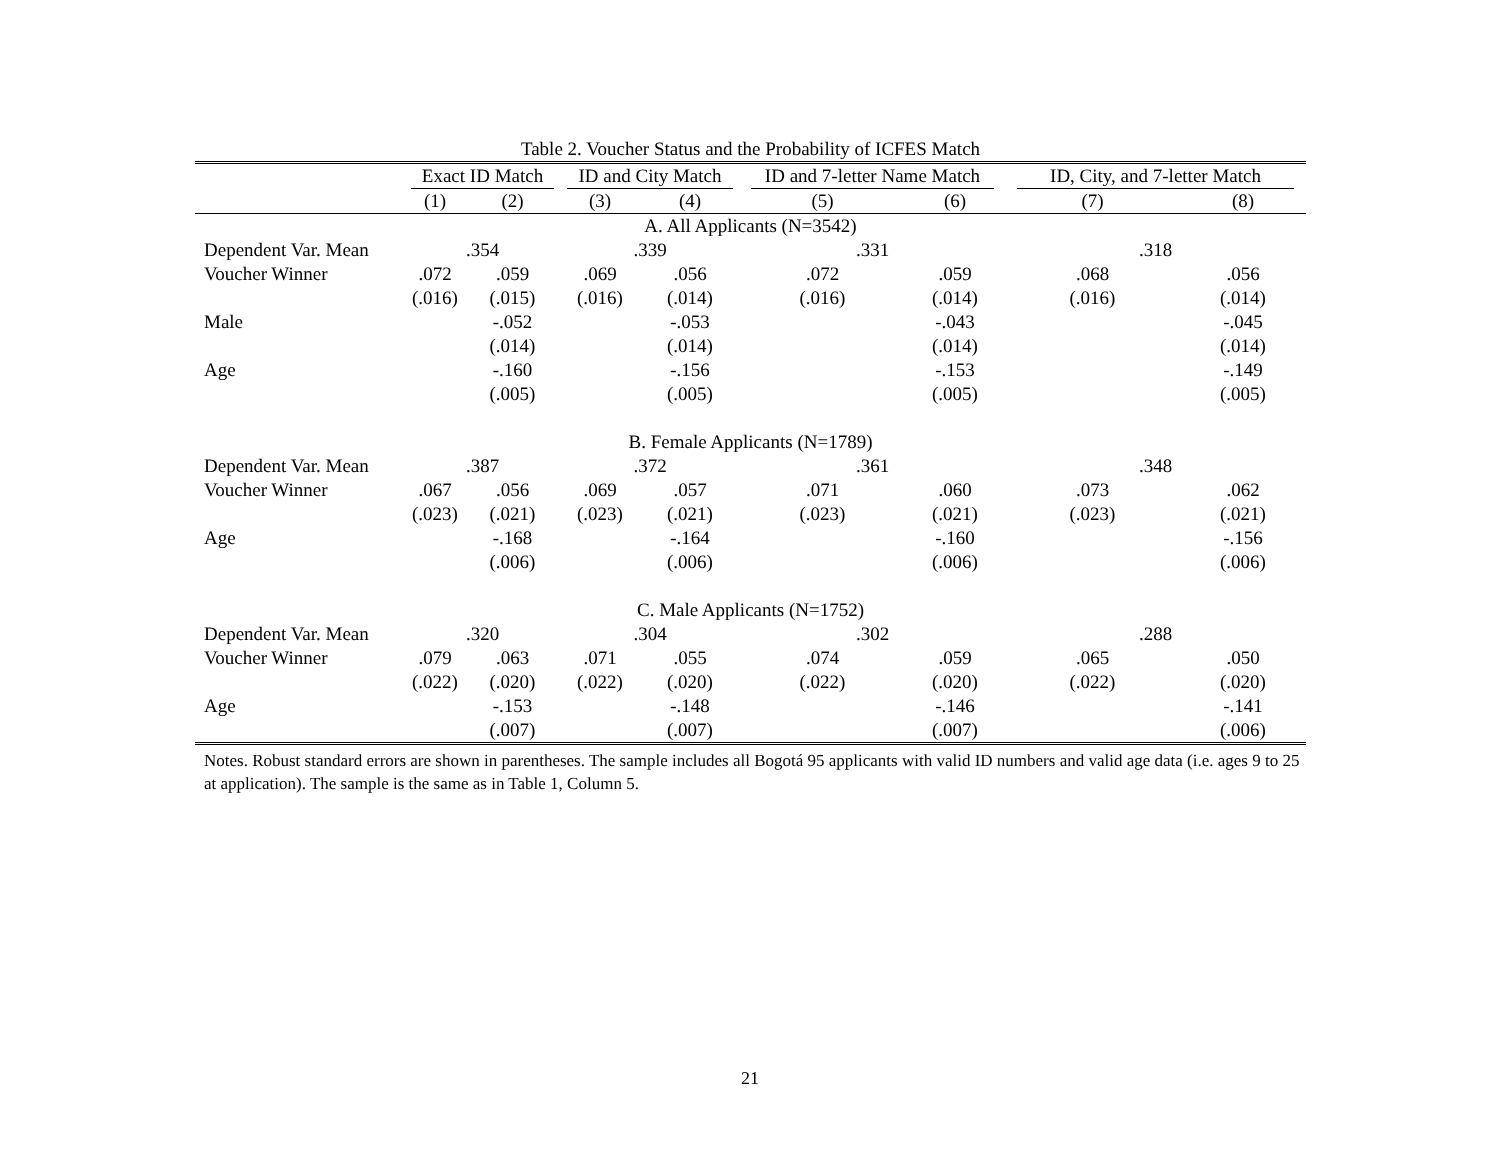Table 2. Voucher Status and the Probability of ICFES Match
| | Exact ID Match | | ID and City Match | | ID and 7-letter Name Match | | ID, City, and 7-letter Match | |
| --- | --- | --- | --- | --- | --- | --- | --- | --- |
| | (1) | (2) | (3) | (4) | (5) | (6) | (7) | (8) |
| A. All Applicants (N=3542) | | | | | | | | |
| Dependent Var. Mean | .354 | | .339 | | .331 | | .318 | |
| Voucher Winner | .072 | .059 | .069 | .056 | .072 | .059 | .068 | .056 |
| | (.016) | (.015) | (.016) | (.014) | (.016) | (.014) | (.016) | (.014) |
| Male | | -.052 | | -.053 | | -.043 | | -.045 |
| | | (.014) | | (.014) | | (.014) | | (.014) |
| Age | | -.160 | | -.156 | | -.153 | | -.149 |
| | | (.005) | | (.005) | | (.005) | | (.005) |
| B. Female Applicants (N=1789) | | | | | | | | |
| Dependent Var. Mean | .387 | | .372 | | .361 | | .348 | |
| Voucher Winner | .067 | .056 | .069 | .057 | .071 | .060 | .073 | .062 |
| | (.023) | (.021) | (.023) | (.021) | (.023) | (.021) | (.023) | (.021) |
| Age | | -.168 | | -.164 | | -.160 | | -.156 |
| | | (.006) | | (.006) | | (.006) | | (.006) |
| C. Male Applicants (N=1752) | | | | | | | | |
| Dependent Var. Mean | .320 | | .304 | | .302 | | .288 | |
| Voucher Winner | .079 | .063 | .071 | .055 | .074 | .059 | .065 | .050 |
| | (.022) | (.020) | (.022) | (.020) | (.022) | (.020) | (.022) | (.020) |
| Age | | -.153 | | -.148 | | -.146 | | -.141 |
| | | (.007) | | (.007) | | (.007) | | (.006) |
Notes. Robust standard errors are shown in parentheses. The sample includes all Bogotá 95 applicants with valid ID numbers and valid age data (i.e. ages 9 to 25 at application). The sample is the same as in Table 1, Column 5.
21